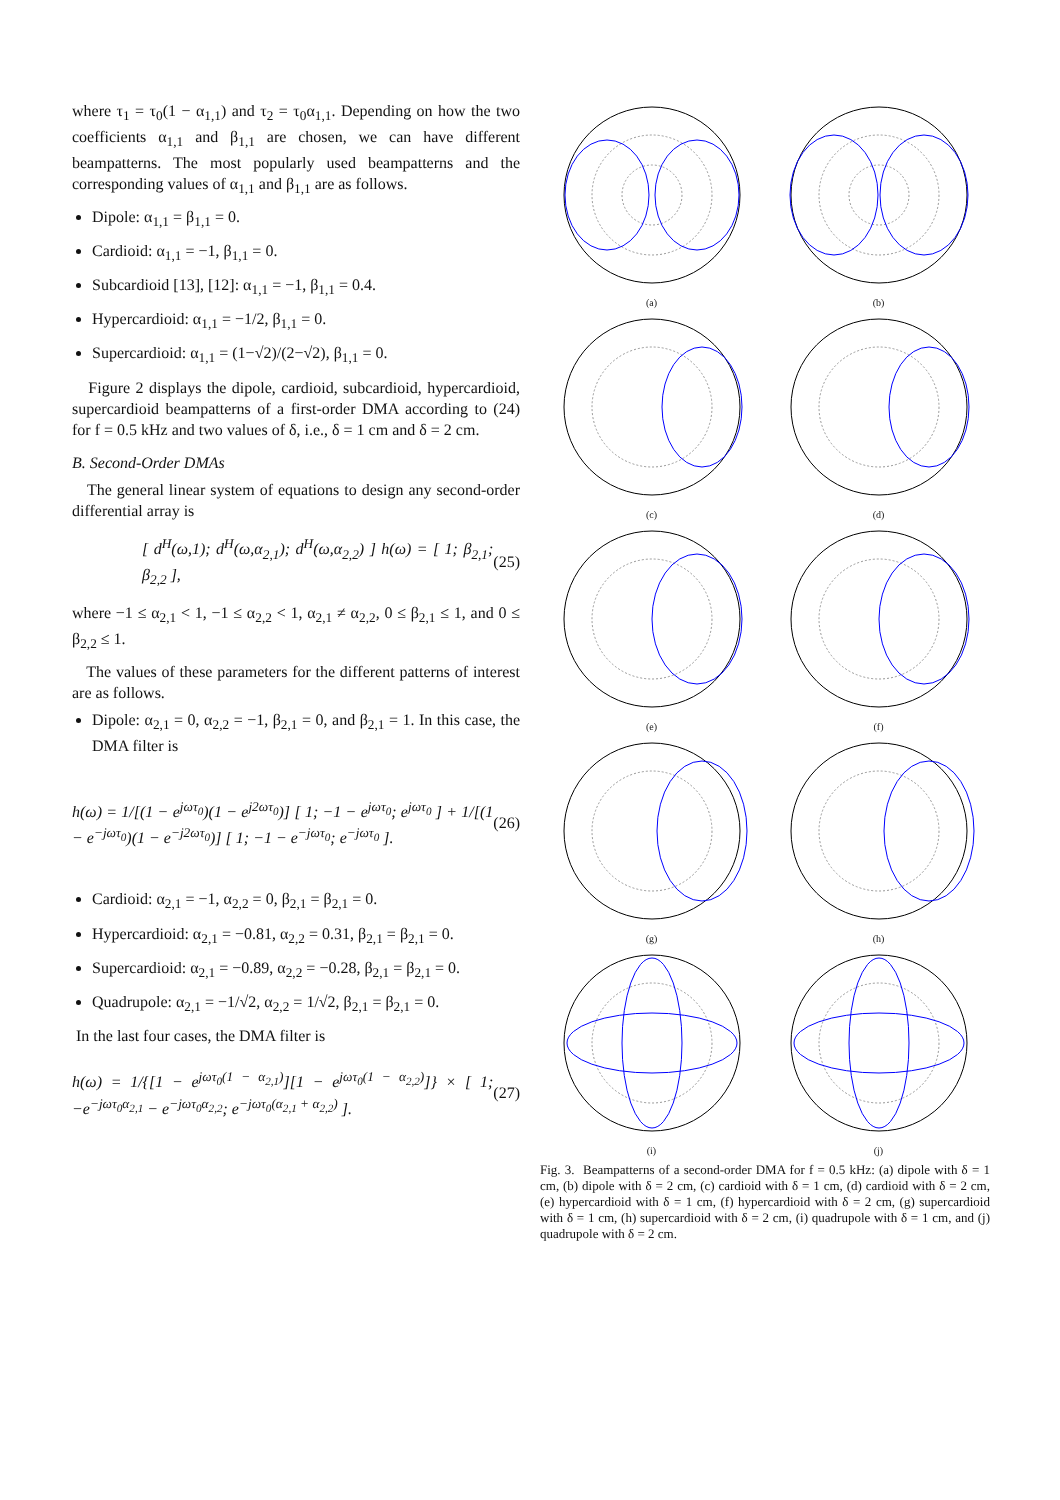where τ<sub>1</sub> = τ<sub>0</sub>(1 − α<sub>1,1</sub>) and τ<sub>2</sub> = τ<sub>0</sub>α<sub>1,1</sub>. Depending on how the two coefficients α<sub>1,1</sub> and β<sub>1,1</sub> are chosen, we can have different beampatterns. The most popularly used beampatterns and the corresponding values of α<sub>1,1</sub> and β<sub>1,1</sub> are as follows.
Dipole: α<sub>1,1</sub> = β<sub>1,1</sub> = 0.
Cardioid: α<sub>1,1</sub> = −1, β<sub>1,1</sub> = 0.
Subcardioid [13], [12]: α<sub>1,1</sub> = −1, β<sub>1,1</sub> = 0.4.
Hypercardioid: α<sub>1,1</sub> = −1/2, β<sub>1,1</sub> = 0.
Supercardioid: α<sub>1,1</sub> = (1−√2)/(2−√2), β<sub>1,1</sub> = 0.
Figure 2 displays the dipole, cardioid, subcardioid, hypercardioid, supercardioid beampatterns of a first-order DMA according to (24) for f = 0.5 kHz and two values of δ, i.e., δ = 1 cm and δ = 2 cm.
B. Second-Order DMAs
The general linear system of equations to design any second-order differential array is
[ d<sup>H</sup>(ω,1); d<sup>H</sup>(ω,α<sub>2,1</sub>); d<sup>H</sup>(ω,α<sub>2,2</sub>) ] h(ω) = [ 1; β<sub>2,1</sub>; β<sub>2,2</sub> ], (25)
where −1 ≤ α<sub>2,1</sub> < 1, −1 ≤ α<sub>2,2</sub> < 1, α<sub>2,1</sub> ≠ α<sub>2,2</sub>, 0 ≤ β<sub>2,1</sub> ≤ 1, and 0 ≤ β<sub>2,2</sub> ≤ 1.
The values of these parameters for the different patterns of interest are as follows.
Dipole: α<sub>2,1</sub> = 0, α<sub>2,2</sub> = −1, β<sub>2,1</sub> = 0, and β<sub>2,1</sub> = 1. In this case, the DMA filter is
h(ω) = 1/[(1 − e<sup>jωτ<sub>0</sub></sup>)(1 − e<sup>j2ωτ<sub>0</sub></sup>)] [ 1; −1 − e<sup>jωτ<sub>0</sub></sup>; e<sup>jωτ<sub>0</sub></sup> ] + 1/[(1 − e<sup>−jωτ<sub>0</sub></sup>)(1 − e<sup>−j2ωτ<sub>0</sub></sup>)] [ 1; −1 − e<sup>−jωτ<sub>0</sub></sup>; e<sup>−jωτ<sub>0</sub></sup> ]. (26)
Cardioid: α<sub>2,1</sub> = −1, α<sub>2,2</sub> = 0, β<sub>2,1</sub> = β<sub>2,1</sub> = 0.
Hypercardioid: α<sub>2,1</sub> = −0.81, α<sub>2,2</sub> = 0.31, β<sub>2,1</sub> = β<sub>2,1</sub> = 0.
Supercardioid: α<sub>2,1</sub> = −0.89, α<sub>2,2</sub> = −0.28, β<sub>2,1</sub> = β<sub>2,1</sub> = 0.
Quadrupole: α<sub>2,1</sub> = −1/√2, α<sub>2,2</sub> = 1/√2, β<sub>2,1</sub> = β<sub>2,1</sub> = 0.
In the last four cases, the DMA filter is
h(ω) = 1/{[1 − e<sup>jωτ<sub>0</sub>(1 − α<sub>2,1</sub>)</sup>][1 − e<sup>jωτ<sub>0</sub>(1 − α<sub>2,2</sub>)</sup>]} × [ 1; −e<sup>−jωτ<sub>0</sub>α<sub>2,1</sub></sup> − e<sup>−jωτ<sub>0</sub>α<sub>2,2</sub></sup>; e<sup>−jωτ<sub>0</sub>(α<sub>2,1</sub> + α<sub>2,2</sub>)</sup> ]. (27)
(a)
(b)
(c)
(d)
(e)
(f)
(g)
(h)
(i)
(j)
Fig. 3. Beampatterns of a second-order DMA for f = 0.5 kHz: (a) dipole with δ = 1 cm, (b) dipole with δ = 2 cm, (c) cardioid with δ = 1 cm, (d) cardioid with δ = 2 cm, (e) hypercardioid with δ = 1 cm, (f) hypercardioid with δ = 2 cm, (g) supercardioid with δ = 1 cm, (h) supercardioid with δ = 2 cm, (i) quadrupole with δ = 1 cm, and (j) quadrupole with δ = 2 cm.